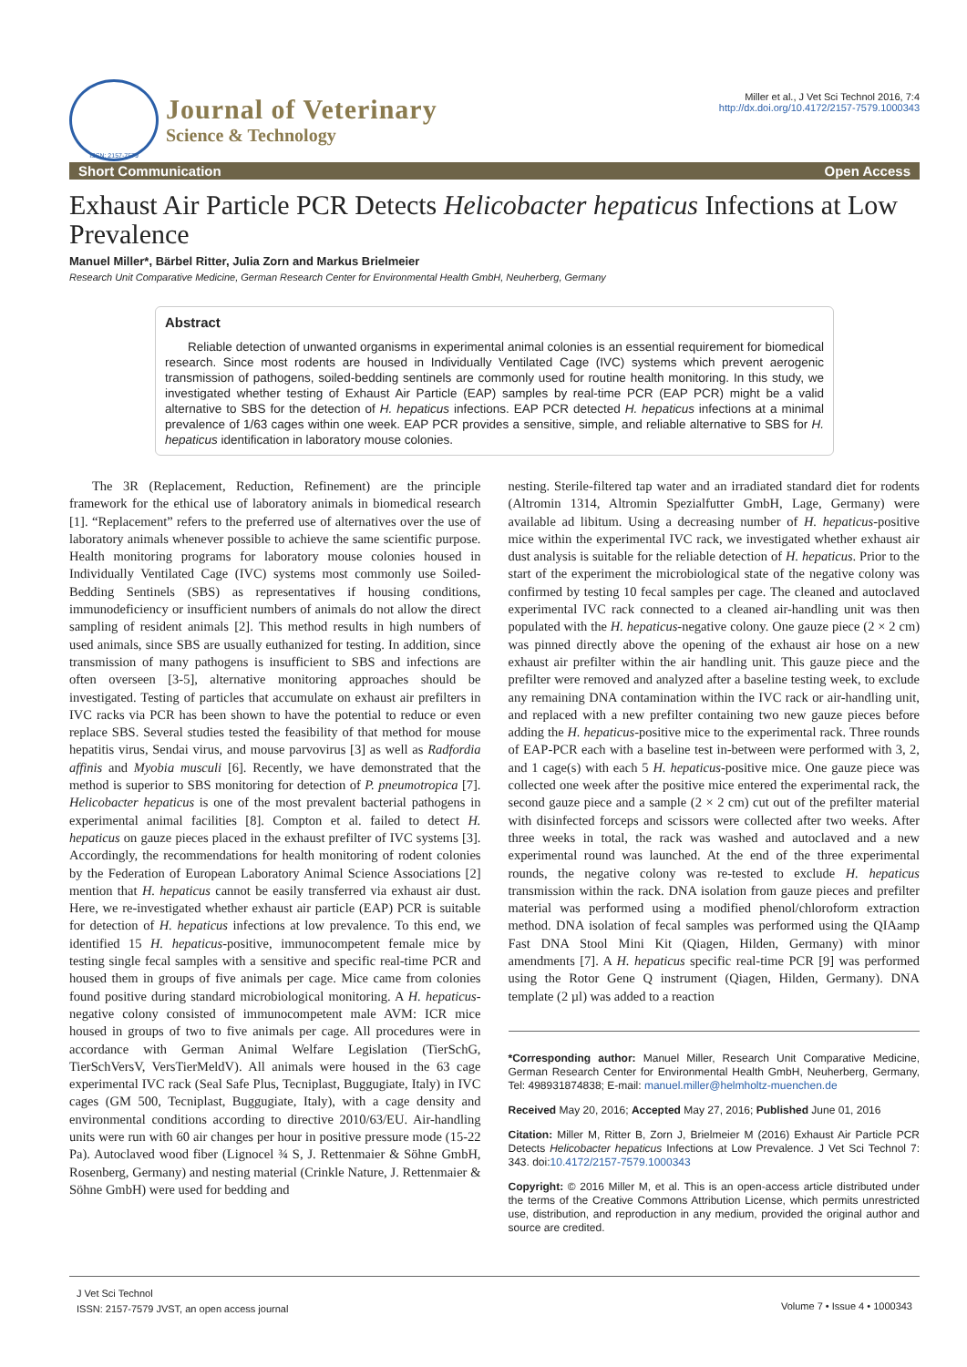ISSN: 2157-7579
Journal of Veterinary
Science & Technology
Miller et al., J Vet Sci Technol 2016, 7:4
http://dx.doi.org/10.4172/2157-7579.1000343
Short Communication Open Access
Exhaust Air Particle PCR Detects Helicobacter hepaticus Infections at Low Prevalence
Manuel Miller*, Bärbel Ritter, Julia Zorn and Markus Brielmeier
Research Unit Comparative Medicine, German Research Center for Environmental Health GmbH, Neuherberg, Germany
Abstract
Reliable detection of unwanted organisms in experimental animal colonies is an essential requirement for biomedical research. Since most rodents are housed in Individually Ventilated Cage (IVC) systems which prevent aerogenic transmission of pathogens, soiled-bedding sentinels are commonly used for routine health monitoring. In this study, we investigated whether testing of Exhaust Air Particle (EAP) samples by real-time PCR (EAP PCR) might be a valid alternative to SBS for the detection of H. hepaticus infections. EAP PCR detected H. hepaticus infections at a minimal prevalence of 1/63 cages within one week. EAP PCR provides a sensitive, simple, and reliable alternative to SBS for H. hepaticus identification in laboratory mouse colonies.
The 3R (Replacement, Reduction, Refinement) are the principle framework for the ethical use of laboratory animals in biomedical research [1]. “Replacement” refers to the preferred use of alternatives over the use of laboratory animals whenever possible to achieve the same scientific purpose. Health monitoring programs for laboratory mouse colonies housed in Individually Ventilated Cage (IVC) systems most commonly use Soiled-Bedding Sentinels (SBS) as representatives if housing conditions, immunodeficiency or insufficient numbers of animals do not allow the direct sampling of resident animals [2]. This method results in high numbers of used animals, since SBS are usually euthanized for testing. In addition, since transmission of many pathogens is insufficient to SBS and infections are often overseen [3-5], alternative monitoring approaches should be investigated. Testing of particles that accumulate on exhaust air prefilters in IVC racks via PCR has been shown to have the potential to reduce or even replace SBS. Several studies tested the feasibility of that method for mouse hepatitis virus, Sendai virus, and mouse parvovirus [3] as well as Radfordia affinis and Myobia musculi [6]. Recently, we have demonstrated that the method is superior to SBS monitoring for detection of P. pneumotropica [7]. Helicobacter hepaticus is one of the most prevalent bacterial pathogens in experimental animal facilities [8]. Compton et al. failed to detect H. hepaticus on gauze pieces placed in the exhaust prefilter of IVC systems [3]. Accordingly, the recommendations for health monitoring of rodent colonies by the Federation of European Laboratory Animal Science Associations [2] mention that H. hepaticus cannot be easily transferred via exhaust air dust. Here, we re-investigated whether exhaust air particle (EAP) PCR is suitable for detection of H. hepaticus infections at low prevalence. To this end, we identified 15 H. hepaticus-positive, immunocompetent female mice by testing single fecal samples with a sensitive and specific real-time PCR and housed them in groups of five animals per cage. Mice came from colonies found positive during standard microbiological monitoring. A H. hepaticus-negative colony consisted of immunocompetent male AVM: ICR mice housed in groups of two to five animals per cage. All procedures were in accordance with German Animal Welfare Legislation (TierSchG, TierSchVersV, VersTierMeldV). All animals were housed in the 63 cage experimental IVC rack (Seal Safe Plus, Tecniplast, Buggugiate, Italy) in IVC cages (GM 500, Tecniplast, Buggugiate, Italy), with a cage density and environmental conditions according to directive 2010/63/EU. Air-handling units were run with 60 air changes per hour in positive pressure mode (15-22 Pa). Autoclaved wood fiber (Lignocel ¾ S, J. Rettenmaier & Söhne GmbH, Rosenberg, Germany) and nesting material (Crinkle Nature, J. Rettenmaier & Söhne GmbH) were used for bedding and
nesting. Sterile-filtered tap water and an irradiated standard diet for rodents (Altromin 1314, Altromin Spezialfutter GmbH, Lage, Germany) were available ad libitum. Using a decreasing number of H. hepaticus-positive mice within the experimental IVC rack, we investigated whether exhaust air dust analysis is suitable for the reliable detection of H. hepaticus. Prior to the start of the experiment the microbiological state of the negative colony was confirmed by testing 10 fecal samples per cage. The cleaned and autoclaved experimental IVC rack connected to a cleaned air-handling unit was then populated with the H. hepaticus-negative colony. One gauze piece (2 × 2 cm) was pinned directly above the opening of the exhaust air hose on a new exhaust air prefilter within the air handling unit. This gauze piece and the prefilter were removed and analyzed after a baseline testing week, to exclude any remaining DNA contamination within the IVC rack or air-handling unit, and replaced with a new prefilter containing two new gauze pieces before adding the H. hepaticus-positive mice to the experimental rack. Three rounds of EAP-PCR each with a baseline test in-between were performed with 3, 2, and 1 cage(s) with each 5 H. hepaticus-positive mice. One gauze piece was collected one week after the positive mice entered the experimental rack, the second gauze piece and a sample (2 × 2 cm) cut out of the prefilter material with disinfected forceps and scissors were collected after two weeks. After three weeks in total, the rack was washed and autoclaved and a new experimental round was launched. At the end of the three experimental rounds, the negative colony was re-tested to exclude H. hepaticus transmission within the rack. DNA isolation from gauze pieces and prefilter material was performed using a modified phenol/chloroform extraction method. DNA isolation of fecal samples was performed using the QIAamp Fast DNA Stool Mini Kit (Qiagen, Hilden, Germany) with minor amendments [7]. A H. hepaticus specific real-time PCR [9] was performed using the Rotor Gene Q instrument (Qiagen, Hilden, Germany). DNA template (2 µl) was added to a reaction
*Corresponding author: Manuel Miller, Research Unit Comparative Medicine, German Research Center for Environmental Health GmbH, Neuherberg, Germany, Tel: 498931874838; E-mail: manuel.miller@helmholtz-muenchen.de
Received May 20, 2016; Accepted May 27, 2016; Published June 01, 2016
Citation: Miller M, Ritter B, Zorn J, Brielmeier M (2016) Exhaust Air Particle PCR Detects Helicobacter hepaticus Infections at Low Prevalence. J Vet Sci Technol 7: 343. doi:10.4172/2157-7579.1000343
Copyright: © 2016 Miller M, et al. This is an open-access article distributed under the terms of the Creative Commons Attribution License, which permits unrestricted use, distribution, and reproduction in any medium, provided the original author and source are credited.
J Vet Sci Technol
ISSN: 2157-7579 JVST, an open access journal
Volume 7 • Issue 4 • 1000343